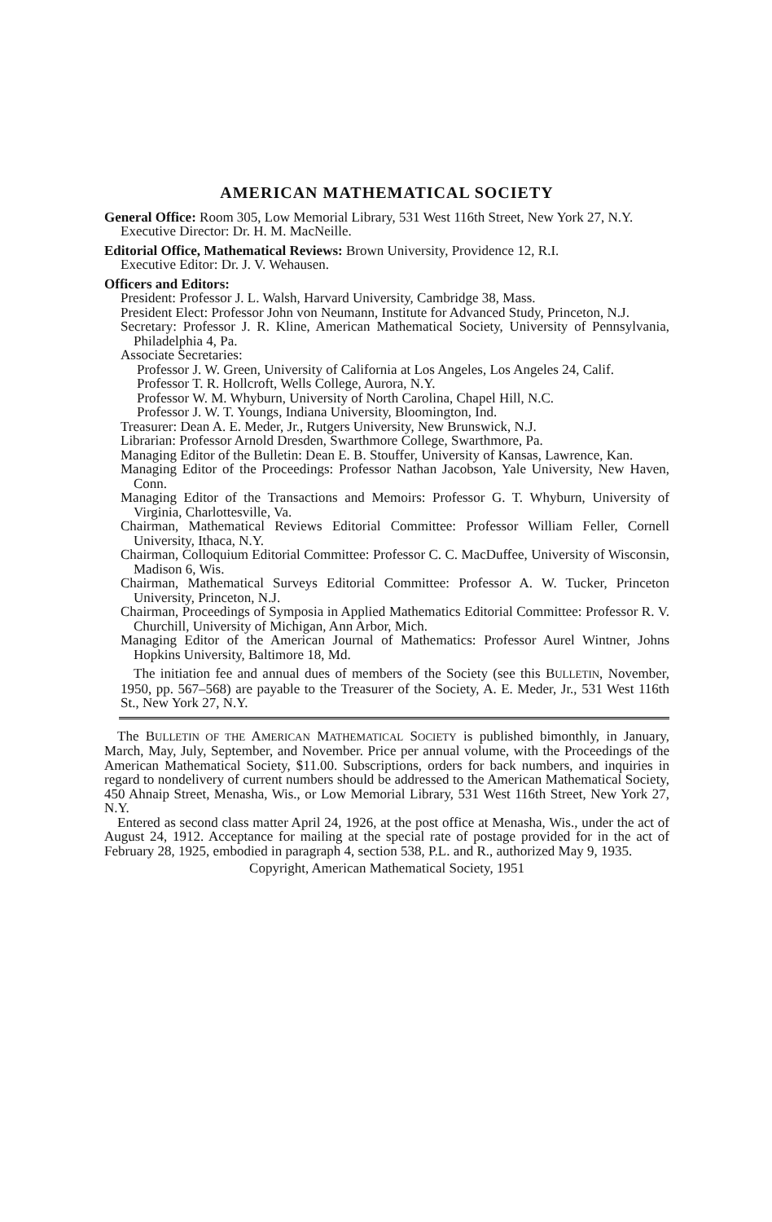AMERICAN MATHEMATICAL SOCIETY
General Office: Room 305, Low Memorial Library, 531 West 116th Street, New York 27, N.Y.
Executive Director: Dr. H. M. MacNeille.
Editorial Office, Mathematical Reviews: Brown University, Providence 12, R.I.
Executive Editor: Dr. J. V. Wehausen.
Officers and Editors:
President: Professor J. L. Walsh, Harvard University, Cambridge 38, Mass.
President Elect: Professor John von Neumann, Institute for Advanced Study, Princeton, N.J.
Secretary: Professor J. R. Kline, American Mathematical Society, University of Pennsylvania, Philadelphia 4, Pa.
Associate Secretaries:
Professor J. W. Green, University of California at Los Angeles, Los Angeles 24, Calif.
Professor T. R. Hollcroft, Wells College, Aurora, N.Y.
Professor W. M. Whyburn, University of North Carolina, Chapel Hill, N.C.
Professor J. W. T. Youngs, Indiana University, Bloomington, Ind.
Treasurer: Dean A. E. Meder, Jr., Rutgers University, New Brunswick, N.J.
Librarian: Professor Arnold Dresden, Swarthmore College, Swarthmore, Pa.
Managing Editor of the Bulletin: Dean E. B. Stouffer, University of Kansas, Lawrence, Kan.
Managing Editor of the Proceedings: Professor Nathan Jacobson, Yale University, New Haven, Conn.
Managing Editor of the Transactions and Memoirs: Professor G. T. Whyburn, University of Virginia, Charlottesville, Va.
Chairman, Mathematical Reviews Editorial Committee: Professor William Feller, Cornell University, Ithaca, N.Y.
Chairman, Colloquium Editorial Committee: Professor C. C. MacDuffee, University of Wisconsin, Madison 6, Wis.
Chairman, Mathematical Surveys Editorial Committee: Professor A. W. Tucker, Princeton University, Princeton, N.J.
Chairman, Proceedings of Symposia in Applied Mathematics Editorial Committee: Professor R. V. Churchill, University of Michigan, Ann Arbor, Mich.
Managing Editor of the American Journal of Mathematics: Professor Aurel Wintner, Johns Hopkins University, Baltimore 18, Md.
The initiation fee and annual dues of members of the Society (see this BULLETIN, November, 1950, pp. 567–568) are payable to the Treasurer of the Society, A. E. Meder, Jr., 531 West 116th St., New York 27, N.Y.
The BULLETIN OF THE AMERICAN MATHEMATICAL SOCIETY is published bimonthly, in January, March, May, July, September, and November. Price per annual volume, with the Proceedings of the American Mathematical Society, $11.00. Subscriptions, orders for back numbers, and inquiries in regard to nondelivery of current numbers should be addressed to the American Mathematical Society, 450 Ahnaip Street, Menasha, Wis., or Low Memorial Library, 531 West 116th Street, New York 27, N.Y.
Entered as second class matter April 24, 1926, at the post office at Menasha, Wis., under the act of August 24, 1912. Acceptance for mailing at the special rate of postage provided for in the act of February 28, 1925, embodied in paragraph 4, section 538, P.L. and R., authorized May 9, 1935.
Copyright, American Mathematical Society, 1951